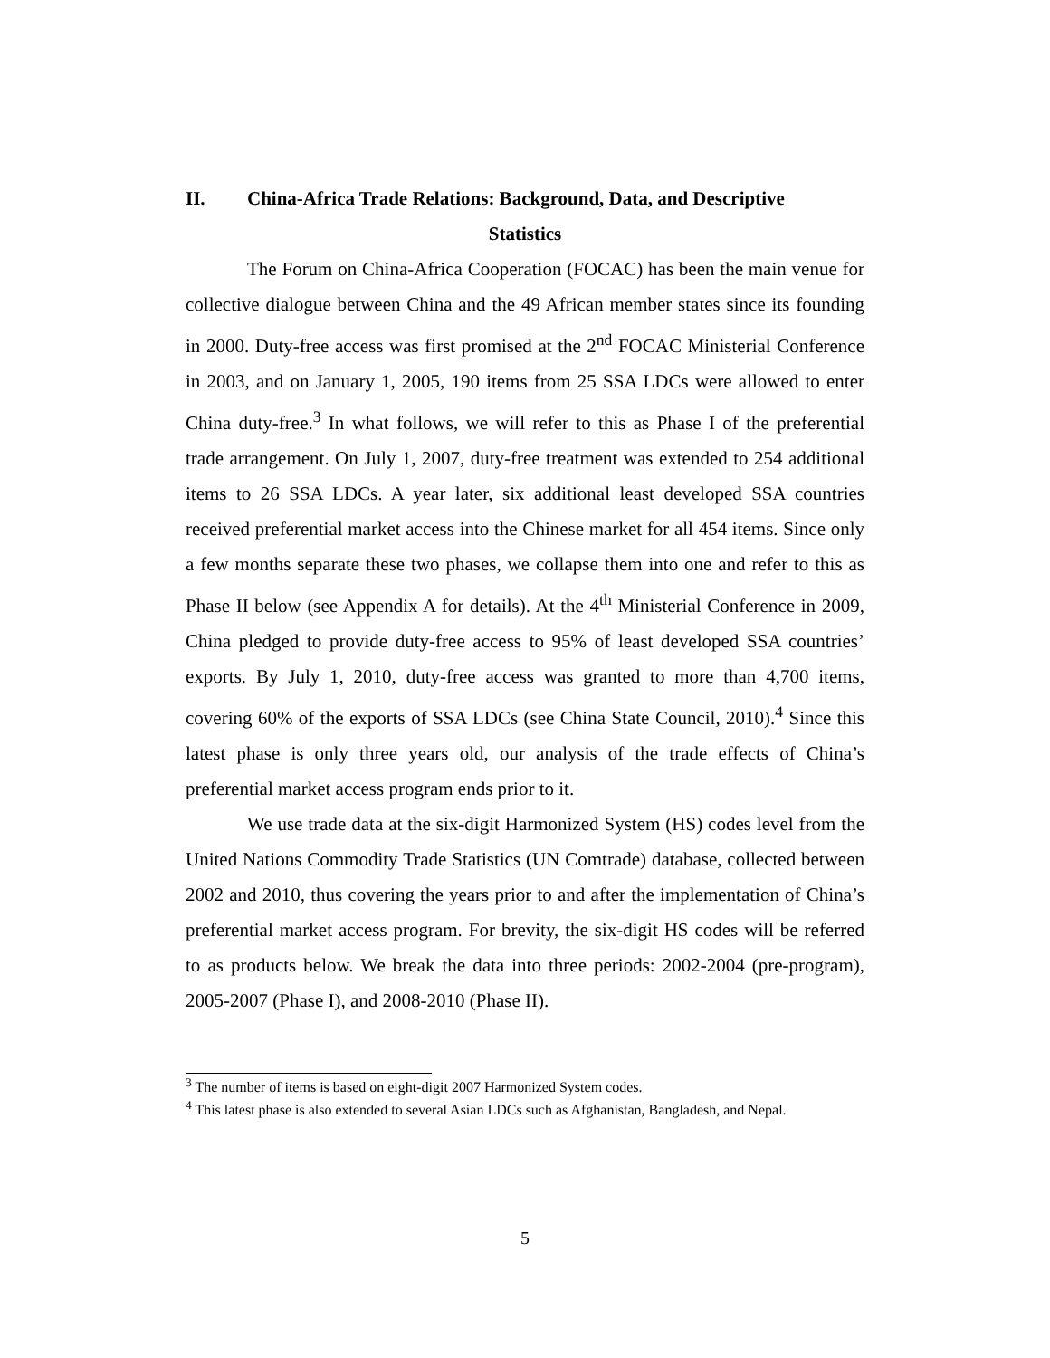II. China-Africa Trade Relations: Background, Data, and Descriptive
Statistics
The Forum on China-Africa Cooperation (FOCAC) has been the main venue for collective dialogue between China and the 49 African member states since its founding in 2000. Duty-free access was first promised at the 2<sup>nd</sup> FOCAC Ministerial Conference in 2003, and on January 1, 2005, 190 items from 25 SSA LDCs were allowed to enter China duty-free.<sup>3</sup> In what follows, we will refer to this as Phase I of the preferential trade arrangement. On July 1, 2007, duty-free treatment was extended to 254 additional items to 26 SSA LDCs. A year later, six additional least developed SSA countries received preferential market access into the Chinese market for all 454 items. Since only a few months separate these two phases, we collapse them into one and refer to this as Phase II below (see Appendix A for details). At the 4<sup>th</sup> Ministerial Conference in 2009, China pledged to provide duty-free access to 95% of least developed SSA countries’ exports. By July 1, 2010, duty-free access was granted to more than 4,700 items, covering 60% of the exports of SSA LDCs (see China State Council, 2010).<sup>4</sup> Since this latest phase is only three years old, our analysis of the trade effects of China’s preferential market access program ends prior to it.
We use trade data at the six-digit Harmonized System (HS) codes level from the United Nations Commodity Trade Statistics (UN Comtrade) database, collected between 2002 and 2010, thus covering the years prior to and after the implementation of China’s preferential market access program. For brevity, the six-digit HS codes will be referred to as products below. We break the data into three periods: 2002-2004 (pre-program), 2005-2007 (Phase I), and 2008-2010 (Phase II).
<sup>3</sup> The number of items is based on eight-digit 2007 Harmonized System codes.
<sup>4</sup> This latest phase is also extended to several Asian LDCs such as Afghanistan, Bangladesh, and Nepal.
5